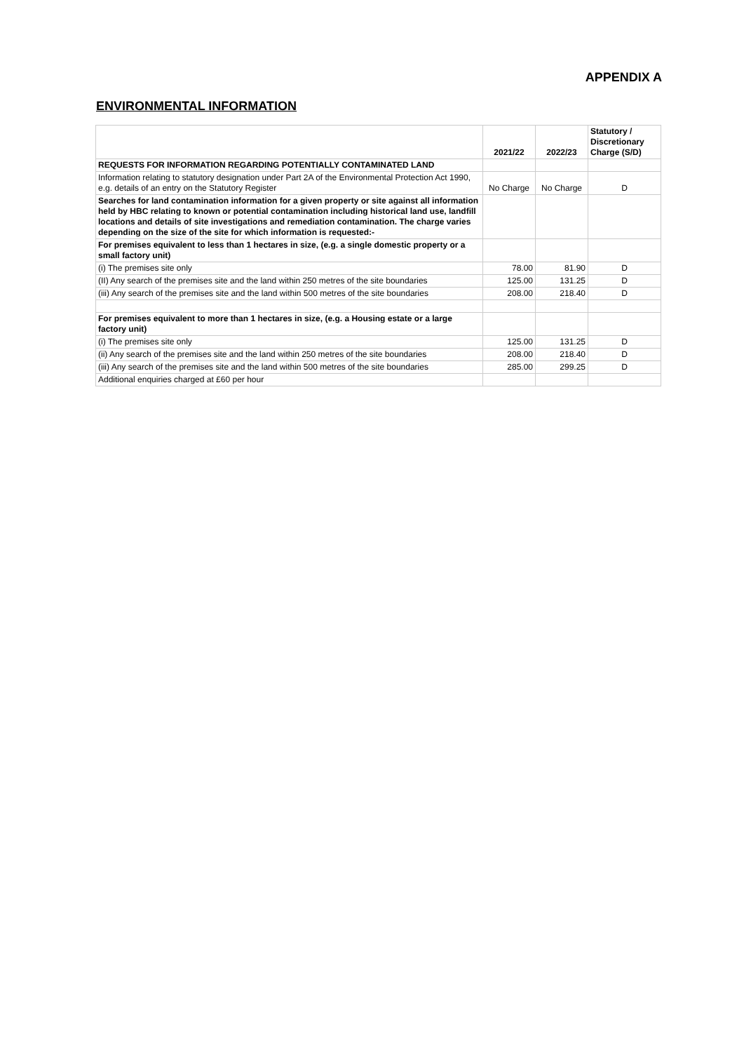APPENDIX A
ENVIRONMENTAL INFORMATION
| | 2021/22 | 2022/23 | Statutory / Discretionary Charge (S/D) |
| --- | --- | --- | --- |
| REQUESTS FOR INFORMATION REGARDING POTENTIALLY CONTAMINATED LAND | | | |
| Information relating to statutory designation under Part 2A of the Environmental Protection Act 1990, e.g. details of an entry on the Statutory Register | No Charge | No Charge | D |
| Searches for land contamination information for a given property or site against all information held by HBC relating to known or potential contamination including historical land use, landfill locations and details of site investigations and remediation contamination. The charge varies depending on the size of the site for which information is requested:- | | | |
| For premises equivalent to less than 1 hectares in size, (e.g. a single domestic property or a small factory unit) | | | |
| (i) The premises site only | 78.00 | 81.90 | D |
| (II) Any search of the premises site and the land within 250 metres of the site boundaries | 125.00 | 131.25 | D |
| (iii) Any search of the premises site and the land within 500 metres of the site boundaries | 208.00 | 218.40 | D |
| For premises equivalent to more than 1 hectares in size, (e.g. a Housing estate or a large factory unit) | | | |
| (i) The premises site only | 125.00 | 131.25 | D |
| (ii) Any search of the premises site and the land within 250 metres of the site boundaries | 208.00 | 218.40 | D |
| (iii) Any search of the premises site and the land within 500 metres of the site boundaries | 285.00 | 299.25 | D |
| Additional enquiries charged at £60 per hour | | | |